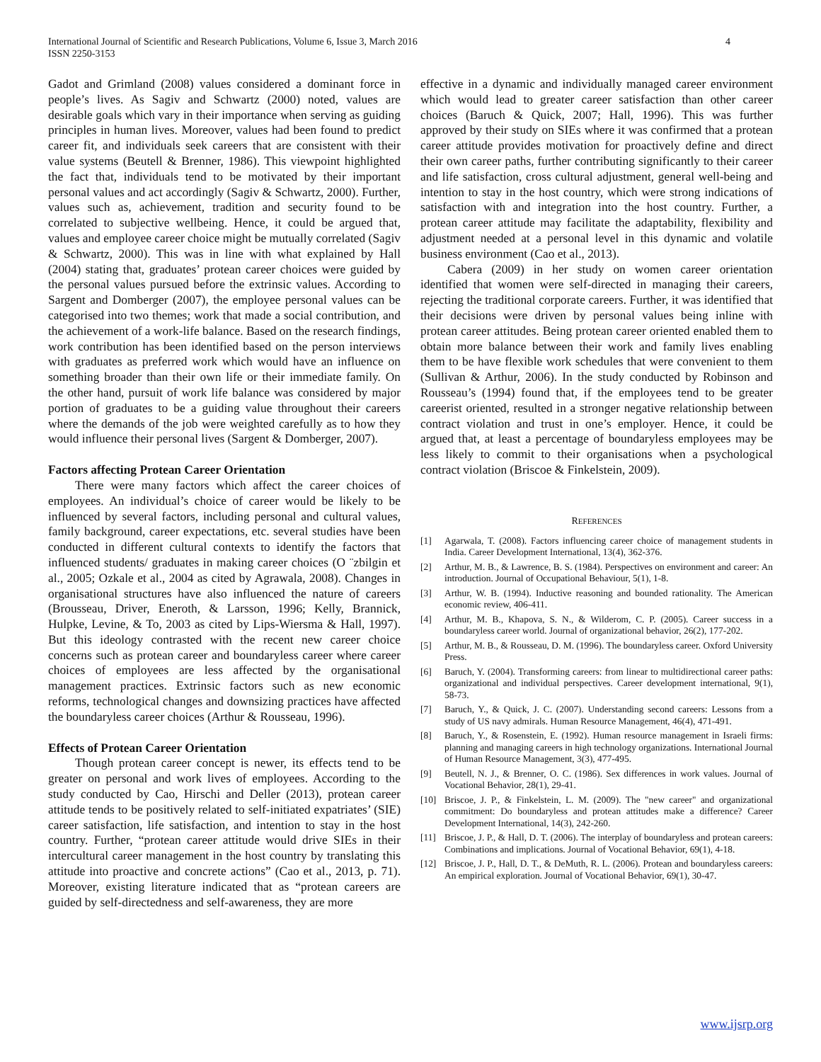International Journal of Scientific and Research Publications, Volume 6, Issue 3, March 2016
ISSN 2250-3153
4
Gadot and Grimland (2008) values considered a dominant force in people’s lives. As Sagiv and Schwartz (2000) noted, values are desirable goals which vary in their importance when serving as guiding principles in human lives. Moreover, values had been found to predict career fit, and individuals seek careers that are consistent with their value systems (Beutell & Brenner, 1986). This viewpoint highlighted the fact that, individuals tend to be motivated by their important personal values and act accordingly (Sagiv & Schwartz, 2000). Further, values such as, achievement, tradition and security found to be correlated to subjective wellbeing. Hence, it could be argued that, values and employee career choice might be mutually correlated (Sagiv & Schwartz, 2000). This was in line with what explained by Hall (2004) stating that, graduates’ protean career choices were guided by the personal values pursued before the extrinsic values. According to Sargent and Domberger (2007), the employee personal values can be categorised into two themes; work that made a social contribution, and the achievement of a work-life balance. Based on the research findings, work contribution has been identified based on the person interviews with graduates as preferred work which would have an influence on something broader than their own life or their immediate family. On the other hand, pursuit of work life balance was considered by major portion of graduates to be a guiding value throughout their careers where the demands of the job were weighted carefully as to how they would influence their personal lives (Sargent & Domberger, 2007).
Factors affecting Protean Career Orientation
There were many factors which affect the career choices of employees. An individual’s choice of career would be likely to be influenced by several factors, including personal and cultural values, family background, career expectations, etc. several studies have been conducted in different cultural contexts to identify the factors that influenced students/ graduates in making career choices (O ¨zbilgin et al., 2005; Ozkale et al., 2004 as cited by Agrawala, 2008). Changes in organisational structures have also influenced the nature of careers (Brousseau, Driver, Eneroth, & Larsson, 1996; Kelly, Brannick, Hulpke, Levine, & To, 2003 as cited by Lips-Wiersma & Hall, 1997). But this ideology contrasted with the recent new career choice concerns such as protean career and boundaryless career where career choices of employees are less affected by the organisational management practices. Extrinsic factors such as new economic reforms, technological changes and downsizing practices have affected the boundaryless career choices (Arthur & Rousseau, 1996).
Effects of Protean Career Orientation
Though protean career concept is newer, its effects tend to be greater on personal and work lives of employees. According to the study conducted by Cao, Hirschi and Deller (2013), protean career attitude tends to be positively related to self-initiated expatriates’ (SIE) career satisfaction, life satisfaction, and intention to stay in the host country. Further, “protean career attitude would drive SIEs in their intercultural career management in the host country by translating this attitude into proactive and concrete actions” (Cao et al., 2013, p. 71). Moreover, existing literature indicated that as “protean careers are guided by self-directedness and self-awareness, they are more
effective in a dynamic and individually managed career environment which would lead to greater career satisfaction than other career choices (Baruch & Quick, 2007; Hall, 1996). This was further approved by their study on SIEs where it was confirmed that a protean career attitude provides motivation for proactively define and direct their own career paths, further contributing significantly to their career and life satisfaction, cross cultural adjustment, general well-being and intention to stay in the host country, which were strong indications of satisfaction with and integration into the host country. Further, a protean career attitude may facilitate the adaptability, flexibility and adjustment needed at a personal level in this dynamic and volatile business environment (Cao et al., 2013).
Cabera (2009) in her study on women career orientation identified that women were self-directed in managing their careers, rejecting the traditional corporate careers. Further, it was identified that their decisions were driven by personal values being inline with protean career attitudes. Being protean career oriented enabled them to obtain more balance between their work and family lives enabling them to be have flexible work schedules that were convenient to them (Sullivan & Arthur, 2006). In the study conducted by Robinson and Rousseau’s (1994) found that, if the employees tend to be greater careerist oriented, resulted in a stronger negative relationship between contract violation and trust in one’s employer. Hence, it could be argued that, at least a percentage of boundaryless employees may be less likely to commit to their organisations when a psychological contract violation (Briscoe & Finkelstein, 2009).
REFERENCES
[1] Agarwala, T. (2008). Factors influencing career choice of management students in India. Career Development International, 13(4), 362-376.
[2] Arthur, M. B., & Lawrence, B. S. (1984). Perspectives on environment and career: An introduction. Journal of Occupational Behaviour, 5(1), 1-8.
[3] Arthur, W. B. (1994). Inductive reasoning and bounded rationality. The American economic review, 406-411.
[4] Arthur, M. B., Khapova, S. N., & Wilderom, C. P. (2005). Career success in a boundaryless career world. Journal of organizational behavior, 26(2), 177-202.
[5] Arthur, M. B., & Rousseau, D. M. (1996). The boundaryless career. Oxford University Press.
[6] Baruch, Y. (2004). Transforming careers: from linear to multidirectional career paths: organizational and individual perspectives. Career development international, 9(1), 58-73.
[7] Baruch, Y., & Quick, J. C. (2007). Understanding second careers: Lessons from a study of US navy admirals. Human Resource Management, 46(4), 471-491.
[8] Baruch, Y., & Rosenstein, E. (1992). Human resource management in Israeli firms: planning and managing careers in high technology organizations. International Journal of Human Resource Management, 3(3), 477-495.
[9] Beutell, N. J., & Brenner, O. C. (1986). Sex differences in work values. Journal of Vocational Behavior, 28(1), 29-41.
[10] Briscoe, J. P., & Finkelstein, L. M. (2009). The "new career" and organizational commitment: Do boundaryless and protean attitudes make a difference? Career Development International, 14(3), 242-260.
[11] Briscoe, J. P., & Hall, D. T. (2006). The interplay of boundaryless and protean careers: Combinations and implications. Journal of Vocational Behavior, 69(1), 4-18.
[12] Briscoe, J. P., Hall, D. T., & DeMuth, R. L. (2006). Protean and boundaryless careers: An empirical exploration. Journal of Vocational Behavior, 69(1), 30-47.
www.ijsrp.org